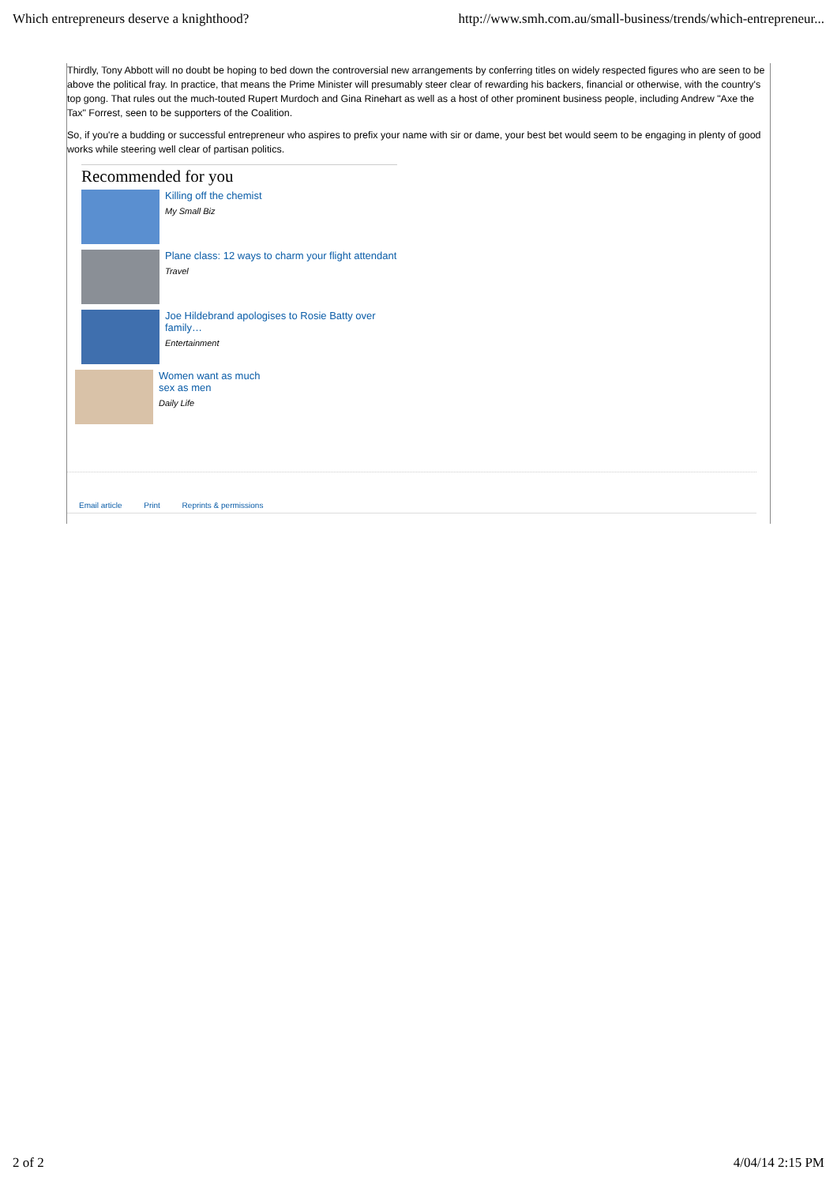Which entrepreneurs deserve a knighthood? http://www.smh.com.au/small-business/trends/which-entrepreneur...
Thirdly, Tony Abbott will no doubt be hoping to bed down the controversial new arrangements by conferring titles on widely respected figures who are seen to be above the political fray. In practice, that means the Prime Minister will presumably steer clear of rewarding his backers, financial or otherwise, with the country's top gong. That rules out the much-touted Rupert Murdoch and Gina Rinehart as well as a host of other prominent business people, including Andrew "Axe the Tax" Forrest, seen to be supporters of the Coalition.
So, if you're a budding or successful entrepreneur who aspires to prefix your name with sir or dame, your best bet would seem to be engaging in plenty of good works while steering well clear of partisan politics.
Recommended for you
Killing off the chemist
My Small Biz
Plane class: 12 ways to charm your flight attendant
Travel
Joe Hildebrand apologises to Rosie Batty over family…
Entertainment
Women want as much
sex as men
Daily Life
Email article Print Reprints & permissions
2 of 2 4/04/14 2:15 PM